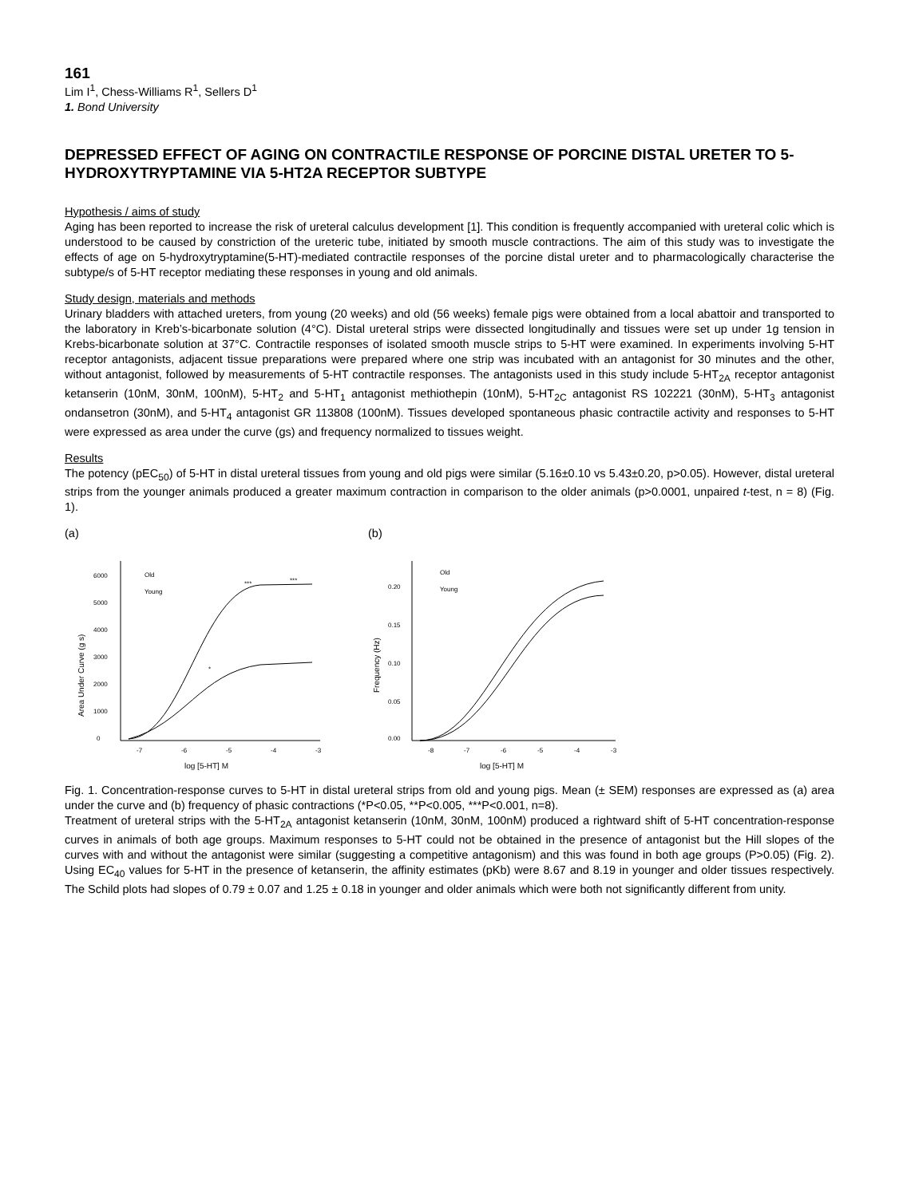161
Lim I<sup>1</sup>, Chess-Williams R<sup>1</sup>, Sellers D<sup>1</sup>
1. Bond University
DEPRESSED EFFECT OF AGING ON CONTRACTILE RESPONSE OF PORCINE DISTAL URETER TO 5-HYDROXYTRYPTAMINE VIA 5-HT2A RECEPTOR SUBTYPE
Hypothesis / aims of study
Aging has been reported to increase the risk of ureteral calculus development [1]. This condition is frequently accompanied with ureteral colic which is understood to be caused by constriction of the ureteric tube, initiated by smooth muscle contractions. The aim of this study was to investigate the effects of age on 5-hydroxytryptamine(5-HT)-mediated contractile responses of the porcine distal ureter and to pharmacologically characterise the subtype/s of 5-HT receptor mediating these responses in young and old animals.
Study design, materials and methods
Urinary bladders with attached ureters, from young (20 weeks) and old (56 weeks) female pigs were obtained from a local abattoir and transported to the laboratory in Kreb’s-bicarbonate solution (4°C). Distal ureteral strips were dissected longitudinally and tissues were set up under 1g tension in Krebs-bicarbonate solution at 37°C. Contractile responses of isolated smooth muscle strips to 5-HT were examined. In experiments involving 5-HT receptor antagonists, adjacent tissue preparations were prepared where one strip was incubated with an antagonist for 30 minutes and the other, without antagonist, followed by measurements of 5-HT contractile responses. The antagonists used in this study include 5-HT<sub>2A</sub> receptor antagonist ketanserin (10nM, 30nM, 100nM), 5-HT<sub>2</sub> and 5-HT<sub>1</sub> antagonist methiothepin (10nM), 5-HT<sub>2C</sub> antagonist RS 102221 (30nM), 5-HT<sub>3</sub> antagonist ondansetron (30nM), and 5-HT<sub>4</sub> antagonist GR 113808 (100nM). Tissues developed spontaneous phasic contractile activity and responses to 5-HT were expressed as area under the curve (gs) and frequency normalized to tissues weight.
Results
The potency (pEC<sub>50</sub>) of 5-HT in distal ureteral tissues from young and old pigs were similar (5.16±0.10 vs 5.43±0.20, p>0.05). However, distal ureteral strips from the younger animals produced a greater maximum contraction in comparison to the older animals (p>0.0001, unpaired t-test, n = 8) (Fig. 1).
(a)
0
1000
2000
3000
4000
5000
6000
-7
-6
-5
-4
-3
log [5-HT] M
Area Under Curve (g s)
Old
Young
***
***
*
(b)
0.00
0.05
0.10
0.15
0.20
-8
-7
-6
-5
-4
-3
log [5-HT] M
Frequency (Hz)
Old
Young
Fig. 1. Concentration-response curves to 5-HT in distal ureteral strips from old and young pigs. Mean (± SEM) responses are expressed as (a) area under the curve and (b) frequency of phasic contractions (*P<0.05, **P<0.005, ***P<0.001, n=8).
Treatment of ureteral strips with the 5-HT<sub>2A</sub> antagonist ketanserin (10nM, 30nM, 100nM) produced a rightward shift of 5-HT concentration-response curves in animals of both age groups. Maximum responses to 5-HT could not be obtained in the presence of antagonist but the Hill slopes of the curves with and without the antagonist were similar (suggesting a competitive antagonism) and this was found in both age groups (P>0.05) (Fig. 2). Using EC<sub>40</sub> values for 5-HT in the presence of ketanserin, the affinity estimates (pKb) were 8.67 and 8.19 in younger and older tissues respectively. The Schild plots had slopes of 0.79 ± 0.07 and 1.25 ± 0.18 in younger and older animals which were both not significantly different from unity.